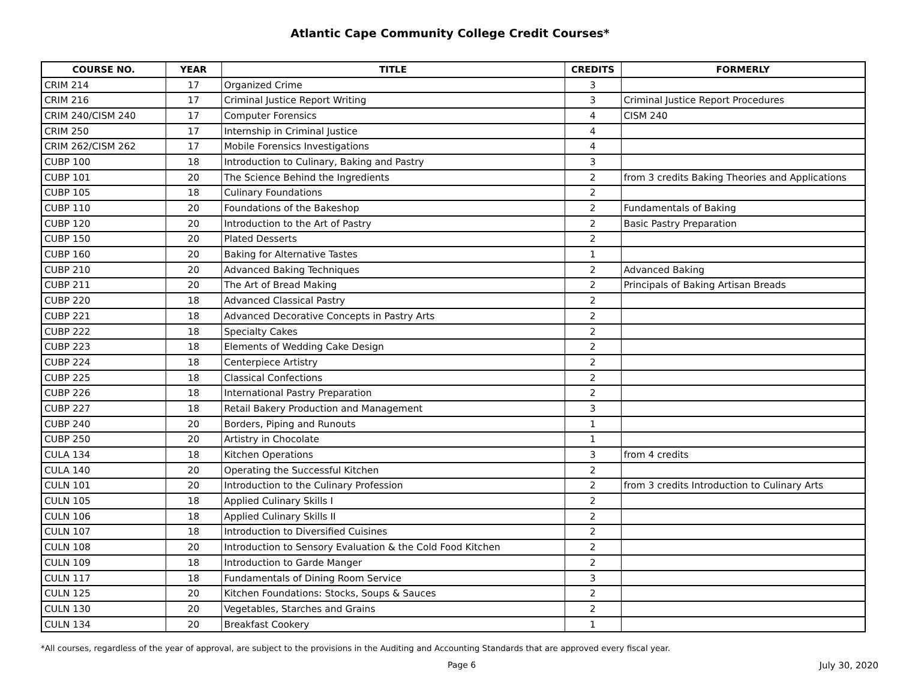Atlantic Cape Community College Credit Courses*
| COURSE NO. | YEAR | TITLE | CREDITS | FORMERLY |
| --- | --- | --- | --- | --- |
| CRIM 214 | 17 | Organized Crime | 3 | |
| CRIM 216 | 17 | Criminal Justice Report Writing | 3 | Criminal Justice Report Procedures |
| CRIM 240/CISM 240 | 17 | Computer Forensics | 4 | CISM 240 |
| CRIM 250 | 17 | Internship in Criminal Justice | 4 | |
| CRIM 262/CISM 262 | 17 | Mobile Forensics Investigations | 4 | |
| CUBP 100 | 18 | Introduction to Culinary, Baking and Pastry | 3 | |
| CUBP 101 | 20 | The Science Behind the Ingredients | 2 | from 3 credits Baking Theories and Applications |
| CUBP 105 | 18 | Culinary Foundations | 2 | |
| CUBP 110 | 20 | Foundations of the Bakeshop | 2 | Fundamentals of Baking |
| CUBP 120 | 20 | Introduction to the Art of Pastry | 2 | Basic Pastry Preparation |
| CUBP 150 | 20 | Plated Desserts | 2 | |
| CUBP 160 | 20 | Baking for Alternative Tastes | 1 | |
| CUBP 210 | 20 | Advanced Baking Techniques | 2 | Advanced Baking |
| CUBP 211 | 20 | The Art of Bread Making | 2 | Principals of Baking Artisan Breads |
| CUBP 220 | 18 | Advanced Classical Pastry | 2 | |
| CUBP 221 | 18 | Advanced Decorative Concepts in Pastry Arts | 2 | |
| CUBP 222 | 18 | Specialty Cakes | 2 | |
| CUBP 223 | 18 | Elements of Wedding Cake Design | 2 | |
| CUBP 224 | 18 | Centerpiece Artistry | 2 | |
| CUBP 225 | 18 | Classical Confections | 2 | |
| CUBP 226 | 18 | International Pastry Preparation | 2 | |
| CUBP 227 | 18 | Retail Bakery Production and Management | 3 | |
| CUBP 240 | 20 | Borders, Piping and Runouts | 1 | |
| CUBP 250 | 20 | Artistry in Chocolate | 1 | |
| CULA 134 | 18 | Kitchen Operations | 3 | from 4 credits |
| CULA 140 | 20 | Operating the Successful Kitchen | 2 | |
| CULN 101 | 20 | Introduction to the Culinary Profession | 2 | from 3 credits Introduction to Culinary Arts |
| CULN 105 | 18 | Applied Culinary Skills I | 2 | |
| CULN 106 | 18 | Applied Culinary Skills II | 2 | |
| CULN 107 | 18 | Introduction to Diversified Cuisines | 2 | |
| CULN 108 | 20 | Introduction to Sensory Evaluation & the Cold Food Kitchen | 2 | |
| CULN 109 | 18 | Introduction to Garde Manger | 2 | |
| CULN 117 | 18 | Fundamentals of Dining Room Service | 3 | |
| CULN 125 | 20 | Kitchen Foundations: Stocks, Soups & Sauces | 2 | |
| CULN 130 | 20 | Vegetables, Starches and Grains | 2 | |
| CULN 134 | 20 | Breakfast Cookery | 1 | |
*All courses, regardless of the year of approval, are subject to the provisions in the Auditing and Accounting Standards that are approved every fiscal year.
Page 6 July 30, 2020